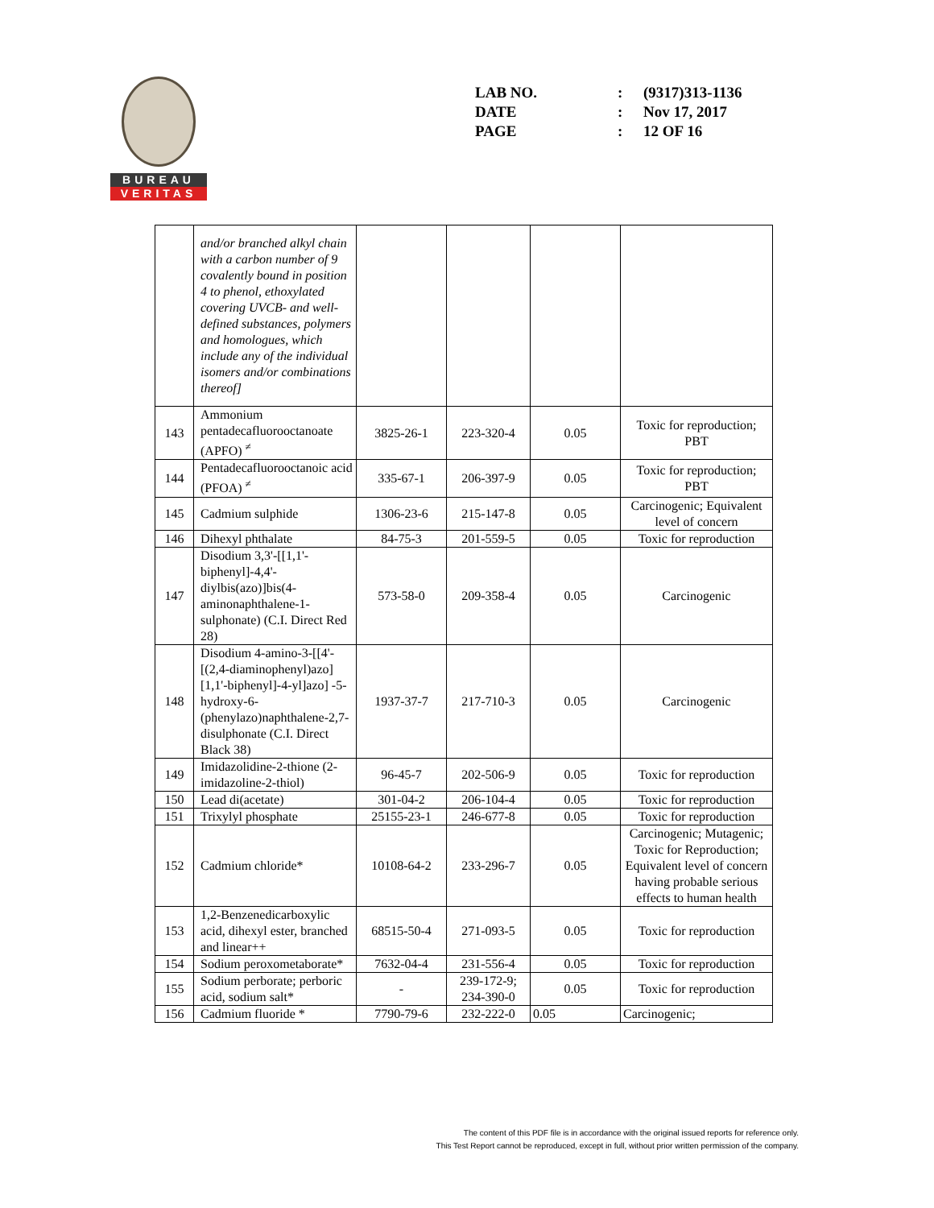BUREAU
VERITAS
| LAB NO. | : | (9317)313-1136 |
| DATE | : | Nov 17, 2017 |
| PAGE | : | 12 OF 16 |
| | and/or branched alkyl chain with a carbon number of 9 covalently bound in position 4 to phenol, ethoxylated covering UVCB- and well-defined substances, polymers and homologues, which include any of the individual isomers and/or combinations thereof] | | | | |
| 143 | Ammonium pentadecafluorooctanoate (APFO) <sup>≠</sup> | 3825-26-1 | 223-320-4 | 0.05 | Toxic for reproduction; PBT |
| 144 | Pentadecafluorooctanoic acid (PFOA) <sup>≠</sup> | 335-67-1 | 206-397-9 | 0.05 | Toxic for reproduction; PBT |
| 145 | Cadmium sulphide | 1306-23-6 | 215-147-8 | 0.05 | Carcinogenic; Equivalent level of concern |
| 146 | Dihexyl phthalate | 84-75-3 | 201-559-5 | 0.05 | Toxic for reproduction |
| 147 | Disodium 3,3'-[[1,1'-biphenyl]-4,4'-diylbis(azo)]bis(4-aminonaphthalene-1-sulphonate) (C.I. Direct Red 28) | 573-58-0 | 209-358-4 | 0.05 | Carcinogenic |
| 148 | Disodium 4-amino-3-[[4'-[(2,4-diaminophenyl)azo][1,1'-biphenyl]-4-yl]azo] -5-hydroxy-6-(phenylazo)naphthalene-2,7-disulphonate (C.I. Direct Black 38) | 1937-37-7 | 217-710-3 | 0.05 | Carcinogenic |
| 149 | Imidazolidine-2-thione (2-imidazoline-2-thiol) | 96-45-7 | 202-506-9 | 0.05 | Toxic for reproduction |
| 150 | Lead di(acetate) | 301-04-2 | 206-104-4 | 0.05 | Toxic for reproduction |
| 151 | Trixylyl phosphate | 25155-23-1 | 246-677-8 | 0.05 | Toxic for reproduction |
| 152 | Cadmium chloride* | 10108-64-2 | 233-296-7 | 0.05 | Carcinogenic; Mutagenic; Toxic for Reproduction; Equivalent level of concern having probable serious effects to human health |
| 153 | 1,2-Benzenedicarboxylic acid, dihexyl ester, branched and linear++ | 68515-50-4 | 271-093-5 | 0.05 | Toxic for reproduction |
| 154 | Sodium peroxometaborate* | 7632-04-4 | 231-556-4 | 0.05 | Toxic for reproduction |
| 155 | Sodium perborate; perboric acid, sodium salt* | - | 239-172-9; 234-390-0 | 0.05 | Toxic for reproduction |
| 156 | Cadmium fluoride * | 7790-79-6 | 232-222-0 | 0.05 | Carcinogenic; |
The content of this PDF file is in accordance with the original issued reports for reference only.
This Test Report cannot be reproduced, except in full, without prior written permission of the company.